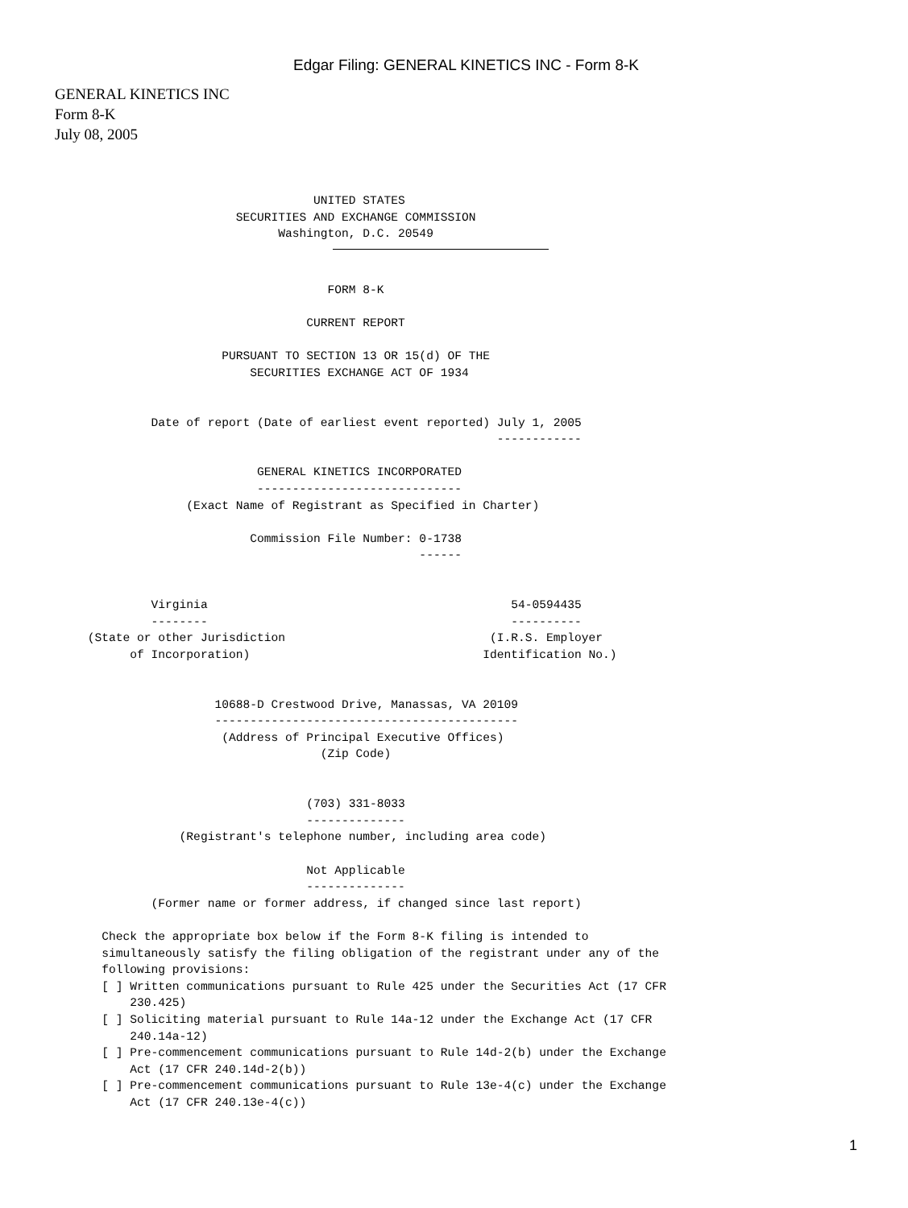Edgar Filing: GENERAL KINETICS INC - Form 8-K
GENERAL KINETICS INC
Form 8-K
July 08, 2005
                                 UNITED STATES
                      SECURITIES AND EXCHANGE COMMISSION
                            Washington, D.C. 20549
                                   FORM 8-K

                                CURRENT REPORT

                    PURSUANT TO SECTION 13 OR 15(d) OF THE
                        SECURITIES EXCHANGE ACT OF 1934


          Date of report (Date of earliest event reported) July 1, 2005
                                                           ------------

                         GENERAL KINETICS INCORPORATED
                         -----------------------------
               (Exact Name of Registrant as Specified in Charter)

                        Commission File Number: 0-1738
                                                ------


          Virginia                                           54-0594435
          --------                                           ----------
 (State or other Jurisdiction                             (I.R.S. Employer
       of Incorporation)                                 Identification No.)


                   10688-D Crestwood Drive, Manassas, VA 20109
                   -------------------------------------------
                    (Address of Principal Executive Offices)
                                  (Zip Code)


                                (703) 331-8033
                                --------------
              (Registrant's telephone number, including area code)

                                Not Applicable
                                --------------
          (Former name or former address, if changed since last report)

   Check the appropriate box below if the Form 8-K filing is intended to
   simultaneously satisfy the filing obligation of the registrant under any of the
   following provisions:
   [ ] Written communications pursuant to Rule 425 under the Securities Act (17 CFR
       230.425)
   [ ] Soliciting material pursuant to Rule 14a-12 under the Exchange Act (17 CFR
       240.14a-12)
   [ ] Pre-commencement communications pursuant to Rule 14d-2(b) under the Exchange
       Act (17 CFR 240.14d-2(b))
   [ ] Pre-commencement communications pursuant to Rule 13e-4(c) under the Exchange
       Act (17 CFR 240.13e-4(c))
1